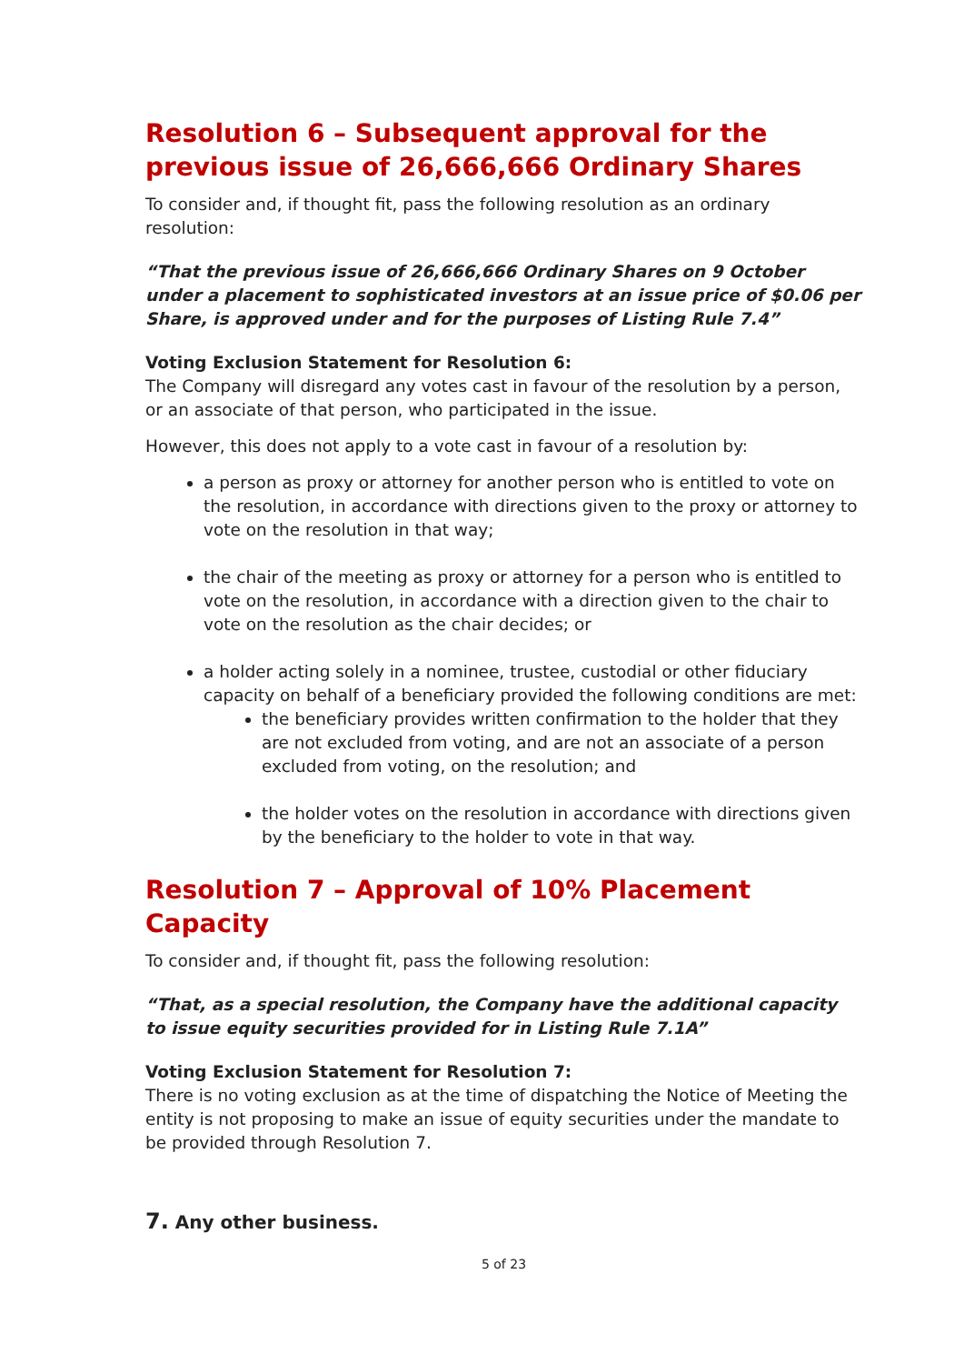Resolution 6 – Subsequent approval for the previous issue of 26,666,666 Ordinary Shares
To consider and, if thought fit, pass the following resolution as an ordinary resolution:
“That the previous issue of 26,666,666 Ordinary Shares on 9 October under a placement to sophisticated investors at an issue price of $0.06 per Share, is approved under and for the purposes of Listing Rule 7.4”
Voting Exclusion Statement for Resolution 6:
The Company will disregard any votes cast in favour of the resolution by a person, or an associate of that person, who participated in the issue.
However, this does not apply to a vote cast in favour of a resolution by:
a person as proxy or attorney for another person who is entitled to vote on the resolution, in accordance with directions given to the proxy or attorney to vote on the resolution in that way;
the chair of the meeting as proxy or attorney for a person who is entitled to vote on the resolution, in accordance with a direction given to the chair to vote on the resolution as the chair decides; or
a holder acting solely in a nominee, trustee, custodial or other fiduciary capacity on behalf of a beneficiary provided the following conditions are met:
the beneficiary provides written confirmation to the holder that they are not excluded from voting, and are not an associate of a person excluded from voting, on the resolution; and
the holder votes on the resolution in accordance with directions given by the beneficiary to the holder to vote in that way.
Resolution 7 – Approval of 10% Placement Capacity
To consider and, if thought fit, pass the following resolution:
“That, as a special resolution, the Company have the additional capacity to issue equity securities provided for in Listing Rule 7.1A”
Voting Exclusion Statement for Resolution 7:
There is no voting exclusion as at the time of dispatching the Notice of Meeting the entity is not proposing to make an issue of equity securities under the mandate to be provided through Resolution 7.
7. Any other business.
5 of 23